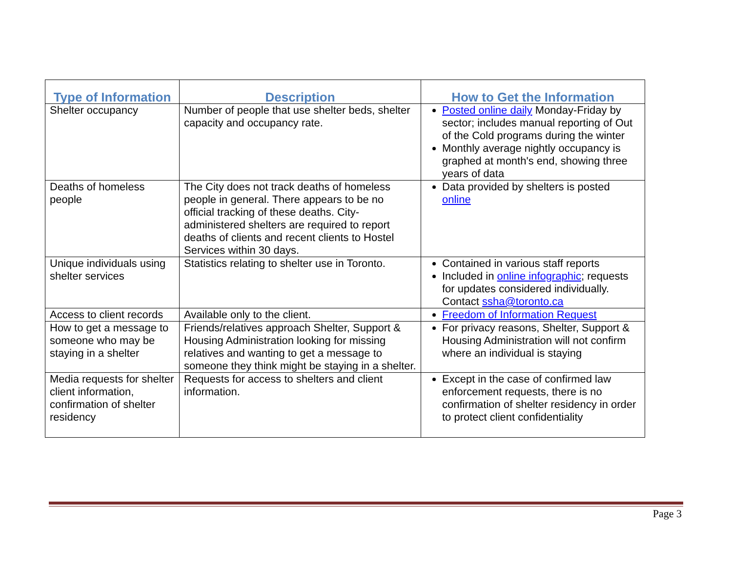| Type of Information | Description | How to Get the Information |
| --- | --- | --- |
| Shelter occupancy | Number of people that use shelter beds, shelter capacity and occupancy rate. | Posted online daily Monday-Friday by sector; includes manual reporting of Out of the Cold programs during the winter Monthly average nightly occupancy is graphed at month's end, showing three years of data |
| Deaths of homeless people | The City does not track deaths of homeless people in general. There appears to be no official tracking of these deaths. City-administered shelters are required to report deaths of clients and recent clients to Hostel Services within 30 days. | Data provided by shelters is posted online |
| Unique individuals using shelter services | Statistics relating to shelter use in Toronto. | Contained in various staff reports Included in online infographic ; requests for updates considered individually. Contact ssha@toronto.ca |
| Access to client records | Available only to the client. | Freedom of Information Request |
| How to get a message to someone who may be staying in a shelter | Friends/relatives approach Shelter, Support & Housing Administration looking for missing relatives and wanting to get a message to someone they think might be staying in a shelter. | For privacy reasons, Shelter, Support & Housing Administration will not confirm where an individual is staying |
| Media requests for shelter client information, confirmation of shelter residency | Requests for access to shelters and client information. | Except in the case of confirmed law enforcement requests, there is no confirmation of shelter residency in order to protect client confidentiality |
Page 3